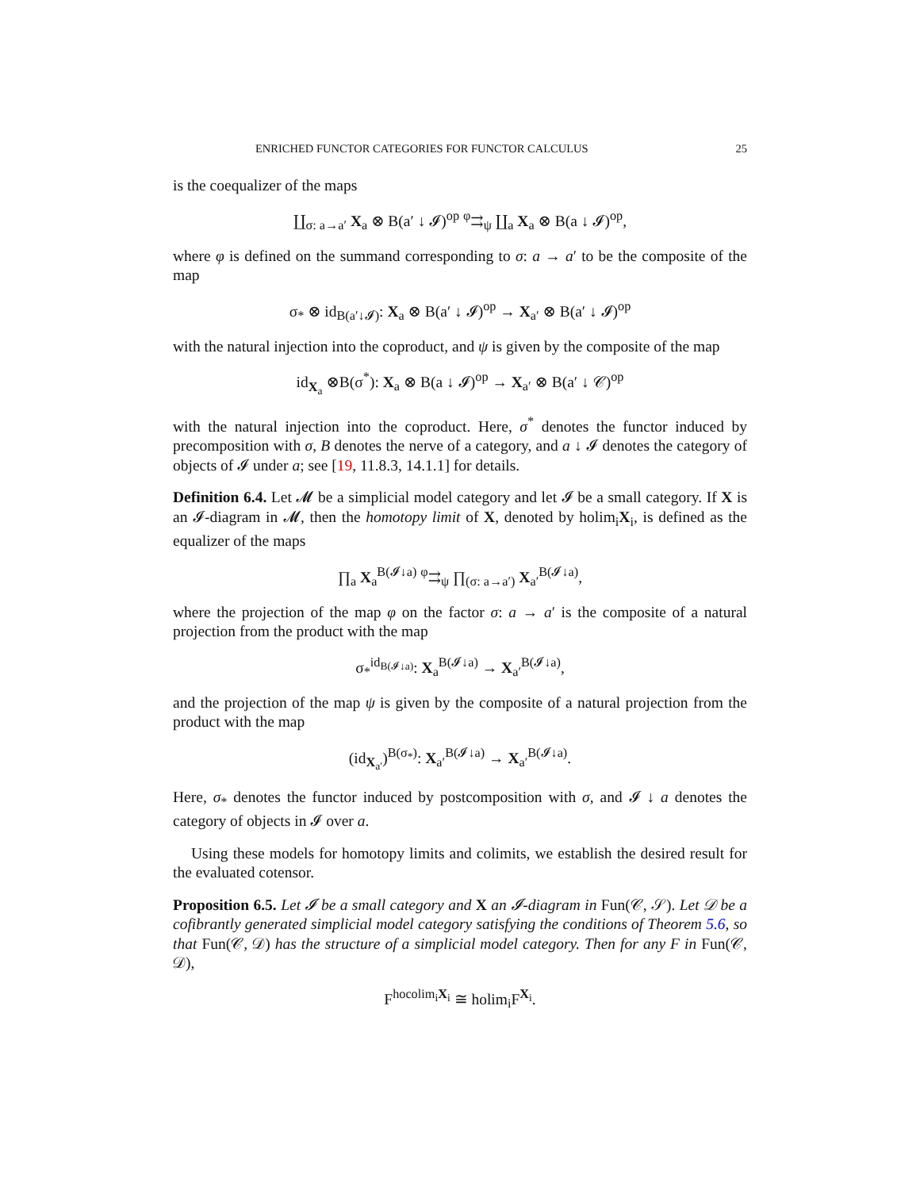ENRICHED FUNCTOR CATEGORIES FOR FUNCTOR CALCULUS 25
is the coequalizer of the maps
∐<sub>σ: a→a′</sub> X<sub>a</sub> ⊗ B(a′ ↓ 𝓘)<sup>op</sup> <sup>φ</sup>⇉<sub>ψ</sub> ∐<sub>a</sub> X<sub>a</sub> ⊗ B(a ↓ 𝓘)<sup>op</sup>,
where φ is defined on the summand corresponding to σ: a → a′ to be the composite of the map
σ<sub>*</sub> ⊗ id<sub>B(a′↓𝓘)</sub>: X<sub>a</sub> ⊗ B(a′ ↓ 𝓘)<sup>op</sup> → X<sub>a′</sub> ⊗ B(a′ ↓ 𝓘)<sup>op</sup>
with the natural injection into the coproduct, and ψ is given by the composite of the map
id<sub>X<sub>a</sub></sub> ⊗B(σ<sup>*</sup>): X<sub>a</sub> ⊗ B(a ↓ 𝓘)<sup>op</sup> → X<sub>a′</sub> ⊗ B(a′ ↓ 𝒞)<sup>op</sup>
with the natural injection into the coproduct. Here, σ<sup>*</sup> denotes the functor induced by precomposition with σ, B denotes the nerve of a category, and a ↓ 𝓘 denotes the category of objects of 𝓘 under a; see [19, 11.8.3, 14.1.1] for details.
Definition 6.4. Let 𝓜 be a simplicial model category and let 𝓘 be a small category. If X is an 𝓘-diagram in 𝓜, then the homotopy limit of X, denoted by holim<sub>i</sub>X<sub>i</sub>, is defined as the equalizer of the maps
∏<sub>a</sub> X<sub>a</sub><sup>B(𝓘↓a)</sup> <sup>φ</sup>⇉<sub>ψ</sub> ∏<sub>(σ: a→a′)</sub> X<sub>a′</sub><sup>B(𝓘↓a)</sup>,
where the projection of the map φ on the factor σ: a → a′ is the composite of a natural projection from the product with the map
σ<sub>*</sub><sup>id<sub>B(𝓘↓a)</sub></sup>: X<sub>a</sub><sup>B(𝓘↓a)</sup> → X<sub>a′</sub><sup>B(𝓘↓a)</sup>,
and the projection of the map ψ is given by the composite of a natural projection from the product with the map
(id<sub>X<sub>a′</sub></sub>)<sup>B(σ<sub>*</sub>)</sup>: X<sub>a′</sub><sup>B(𝓘↓a)</sup> → X<sub>a′</sub><sup>B(𝓘↓a)</sup>.
Here, σ<sub>*</sub> denotes the functor induced by postcomposition with σ, and 𝓘 ↓ a denotes the category of objects in 𝓘 over a.
Using these models for homotopy limits and colimits, we establish the desired result for the evaluated cotensor.
Proposition 6.5. Let 𝓘 be a small category and X an 𝓘-diagram in Fun(𝒞, 𝒮). Let 𝒟 be a cofibrantly generated simplicial model category satisfying the conditions of Theorem 5.6, so that Fun(𝒞, 𝒟) has the structure of a simplicial model category. Then for any F in Fun(𝒞, 𝒟),
F<sup>hocolim<sub>i</sub>X<sub>i</sub></sup> ≅ holim<sub>i</sub>F<sup>X<sub>i</sub></sup>.